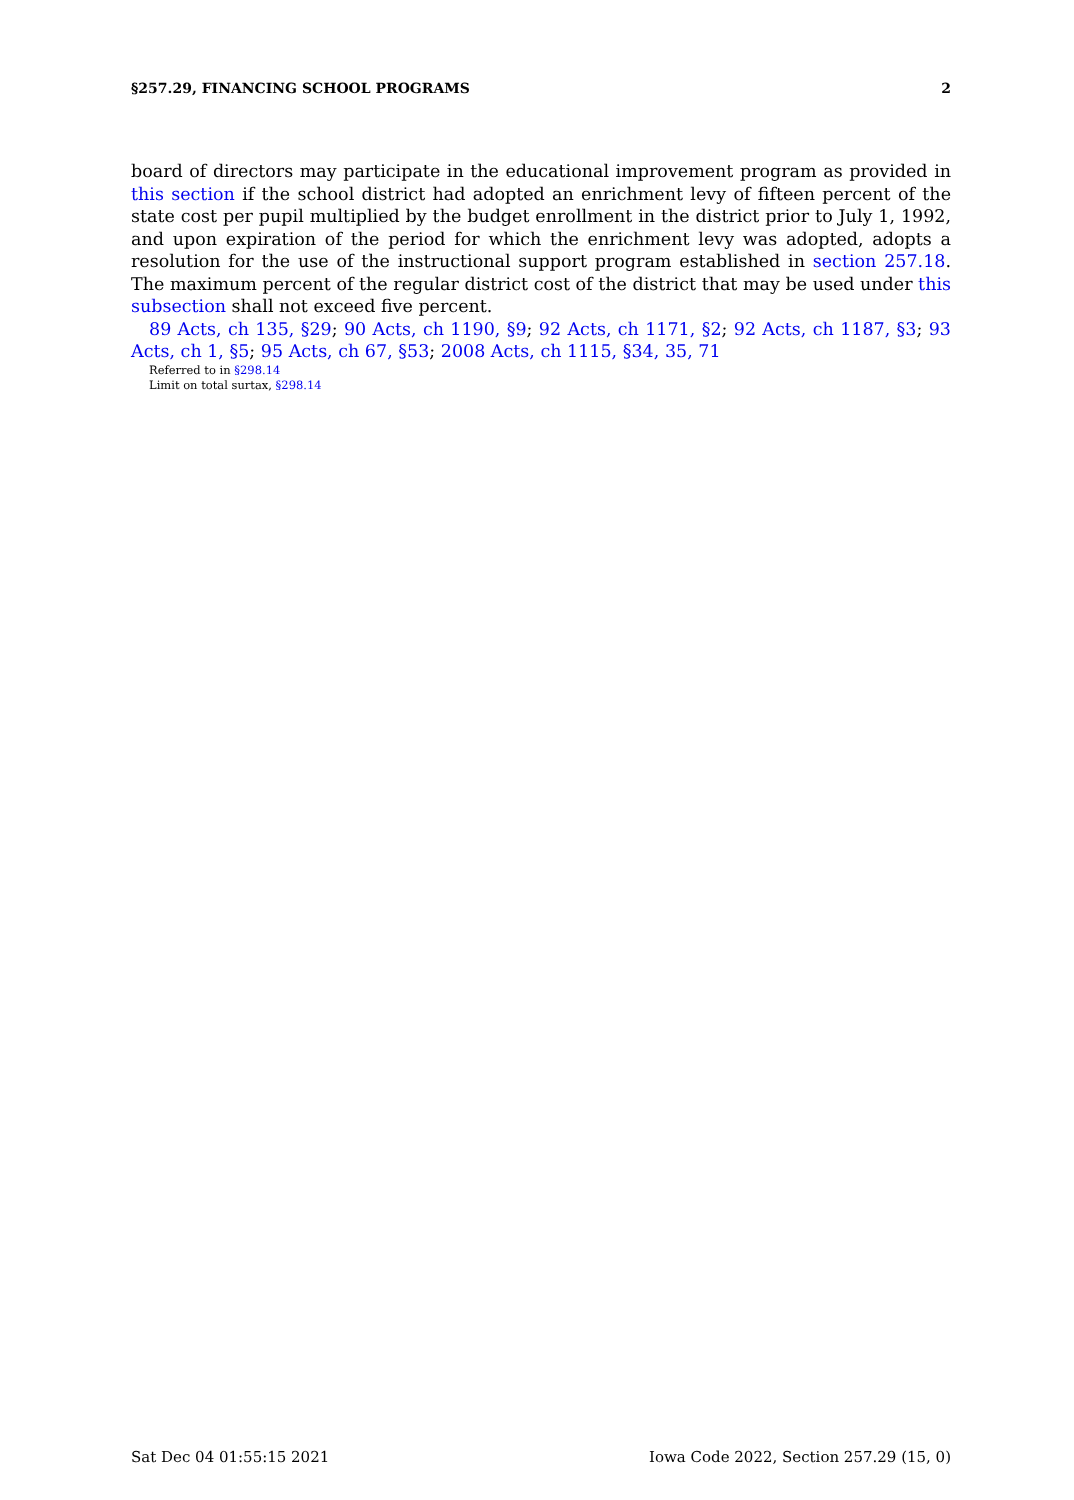§257.29, FINANCING SCHOOL PROGRAMS 2
board of directors may participate in the educational improvement program as provided in this section if the school district had adopted an enrichment levy of fifteen percent of the state cost per pupil multiplied by the budget enrollment in the district prior to July 1, 1992, and upon expiration of the period for which the enrichment levy was adopted, adopts a resolution for the use of the instructional support program established in section 257.18. The maximum percent of the regular district cost of the district that may be used under this subsection shall not exceed five percent.
89 Acts, ch 135, §29; 90 Acts, ch 1190, §9; 92 Acts, ch 1171, §2; 92 Acts, ch 1187, §3; 93 Acts, ch 1, §5; 95 Acts, ch 67, §53; 2008 Acts, ch 1115, §34, 35, 71
Referred to in §298.14
Limit on total surtax, §298.14
Sat Dec 04 01:55:15 2021 Iowa Code 2022, Section 257.29 (15, 0)